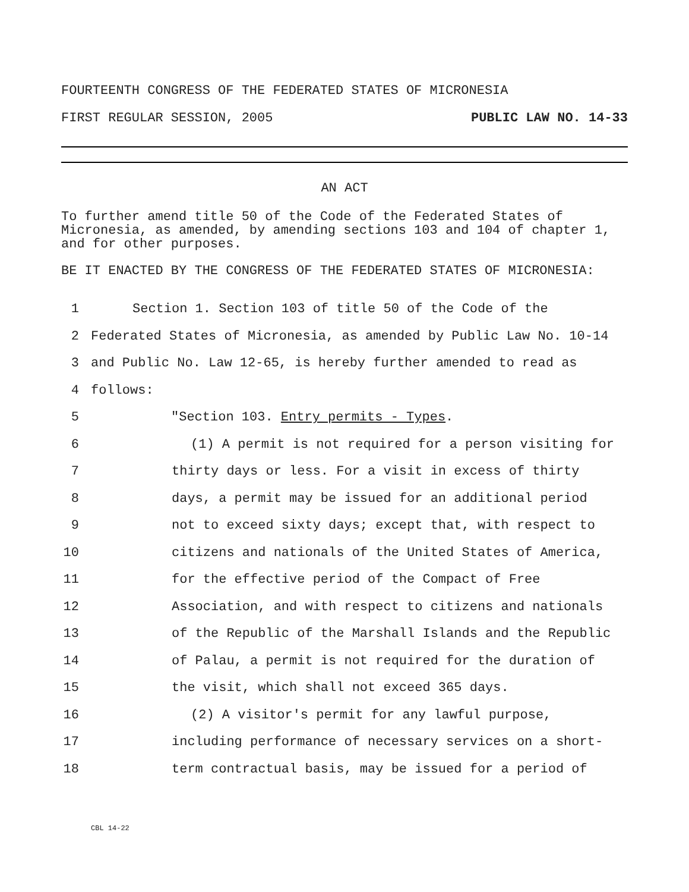FOURTEENTH CONGRESS OF THE FEDERATED STATES OF MICRONESIA
FIRST REGULAR SESSION, 2005 PUBLIC LAW NO. 14-33
AN ACT
To further amend title 50 of the Code of the Federated States of Micronesia, as amended, by amending sections 103 and 104 of chapter 1, and for other purposes.
BE IT ENACTED BY THE CONGRESS OF THE FEDERATED STATES OF MICRONESIA:
1 Section 1. Section 103 of title 50 of the Code of the
2 Federated States of Micronesia, as amended by Public Law No. 10-14
3 and Public No. Law 12-65, is hereby further amended to read as
4 follows:
5 "Section 103. Entry permits - Types.
6 (1) A permit is not required for a person visiting for
7 thirty days or less. For a visit in excess of thirty
8 days, a permit may be issued for an additional period
9 not to exceed sixty days; except that, with respect to
10 citizens and nationals of the United States of America,
11 for the effective period of the Compact of Free
12 Association, and with respect to citizens and nationals
13 of the Republic of the Marshall Islands and the Republic
14 of Palau, a permit is not required for the duration of
15 the visit, which shall not exceed 365 days.
16 (2) A visitor's permit for any lawful purpose,
17 including performance of necessary services on a short-
18 term contractual basis, may be issued for a period of
CBL 14-22